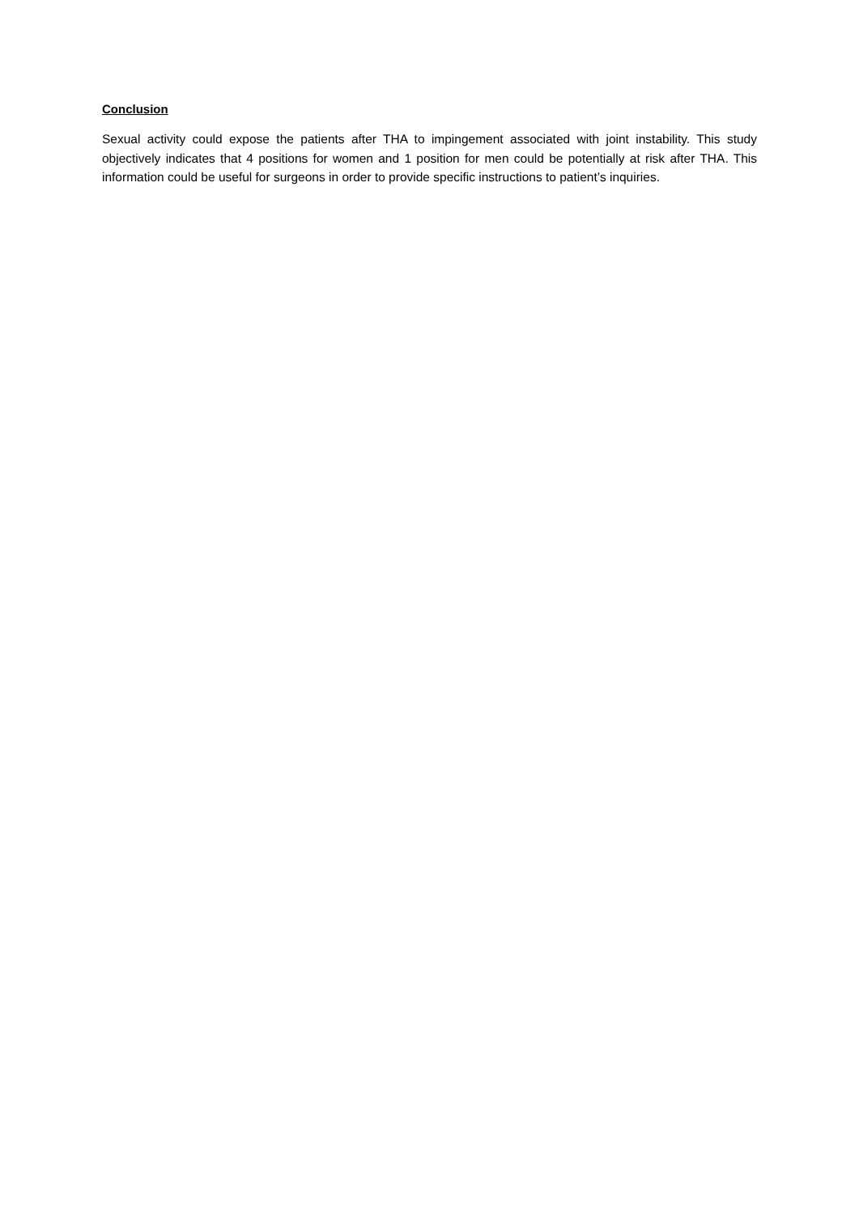Conclusion
Sexual activity could expose the patients after THA to impingement associated with joint instability. This study objectively indicates that 4 positions for women and 1 position for men could be potentially at risk after THA. This information could be useful for surgeons in order to provide specific instructions to patient’s inquiries.